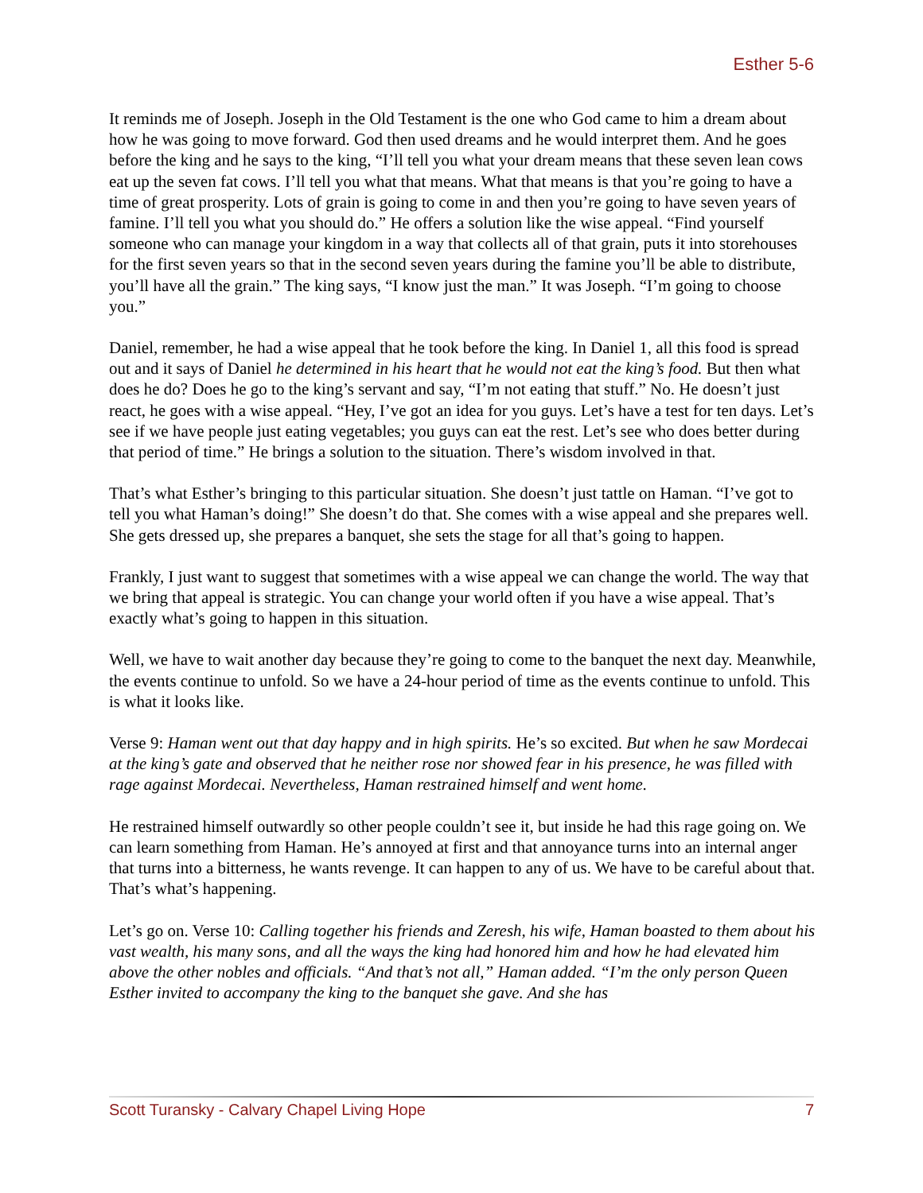Esther 5-6
It reminds me of Joseph. Joseph in the Old Testament is the one who God came to him a dream about how he was going to move forward. God then used dreams and he would interpret them. And he goes before the king and he says to the king, “I’ll tell you what your dream means that these seven lean cows eat up the seven fat cows. I’ll tell you what that means. What that means is that you’re going to have a time of great prosperity. Lots of grain is going to come in and then you’re going to have seven years of famine. I’ll tell you what you should do.” He offers a solution like the wise appeal. “Find yourself someone who can manage your kingdom in a way that collects all of that grain, puts it into storehouses for the first seven years so that in the second seven years during the famine you’ll be able to distribute, you’ll have all the grain.” The king says, “I know just the man.” It was Joseph. “I’m going to choose you.”
Daniel, remember, he had a wise appeal that he took before the king. In Daniel 1, all this food is spread out and it says of Daniel he determined in his heart that he would not eat the king’s food. But then what does he do? Does he go to the king’s servant and say, “I’m not eating that stuff.” No. He doesn’t just react, he goes with a wise appeal. “Hey, I’ve got an idea for you guys. Let’s have a test for ten days. Let’s see if we have people just eating vegetables; you guys can eat the rest. Let’s see who does better during that period of time.” He brings a solution to the situation. There’s wisdom involved in that.
That’s what Esther’s bringing to this particular situation. She doesn’t just tattle on Haman. “I’ve got to tell you what Haman’s doing!” She doesn’t do that. She comes with a wise appeal and she prepares well. She gets dressed up, she prepares a banquet, she sets the stage for all that’s going to happen.
Frankly, I just want to suggest that sometimes with a wise appeal we can change the world. The way that we bring that appeal is strategic. You can change your world often if you have a wise appeal. That’s exactly what’s going to happen in this situation.
Well, we have to wait another day because they’re going to come to the banquet the next day. Meanwhile, the events continue to unfold. So we have a 24-hour period of time as the events continue to unfold. This is what it looks like.
Verse 9: Haman went out that day happy and in high spirits. He’s so excited. But when he saw Mordecai at the king’s gate and observed that he neither rose nor showed fear in his presence, he was filled with rage against Mordecai. Nevertheless, Haman restrained himself and went home.
He restrained himself outwardly so other people couldn’t see it, but inside he had this rage going on. We can learn something from Haman. He’s annoyed at first and that annoyance turns into an internal anger that turns into a bitterness, he wants revenge. It can happen to any of us. We have to be careful about that. That’s what’s happening.
Let’s go on. Verse 10: Calling together his friends and Zeresh, his wife, Haman boasted to them about his vast wealth, his many sons, and all the ways the king had honored him and how he had elevated him above the other nobles and officials. “And that’s not all,” Haman added. “I’m the only person Queen Esther invited to accompany the king to the banquet she gave. And she has
Scott Turansky - Calvary Chapel Living Hope 7